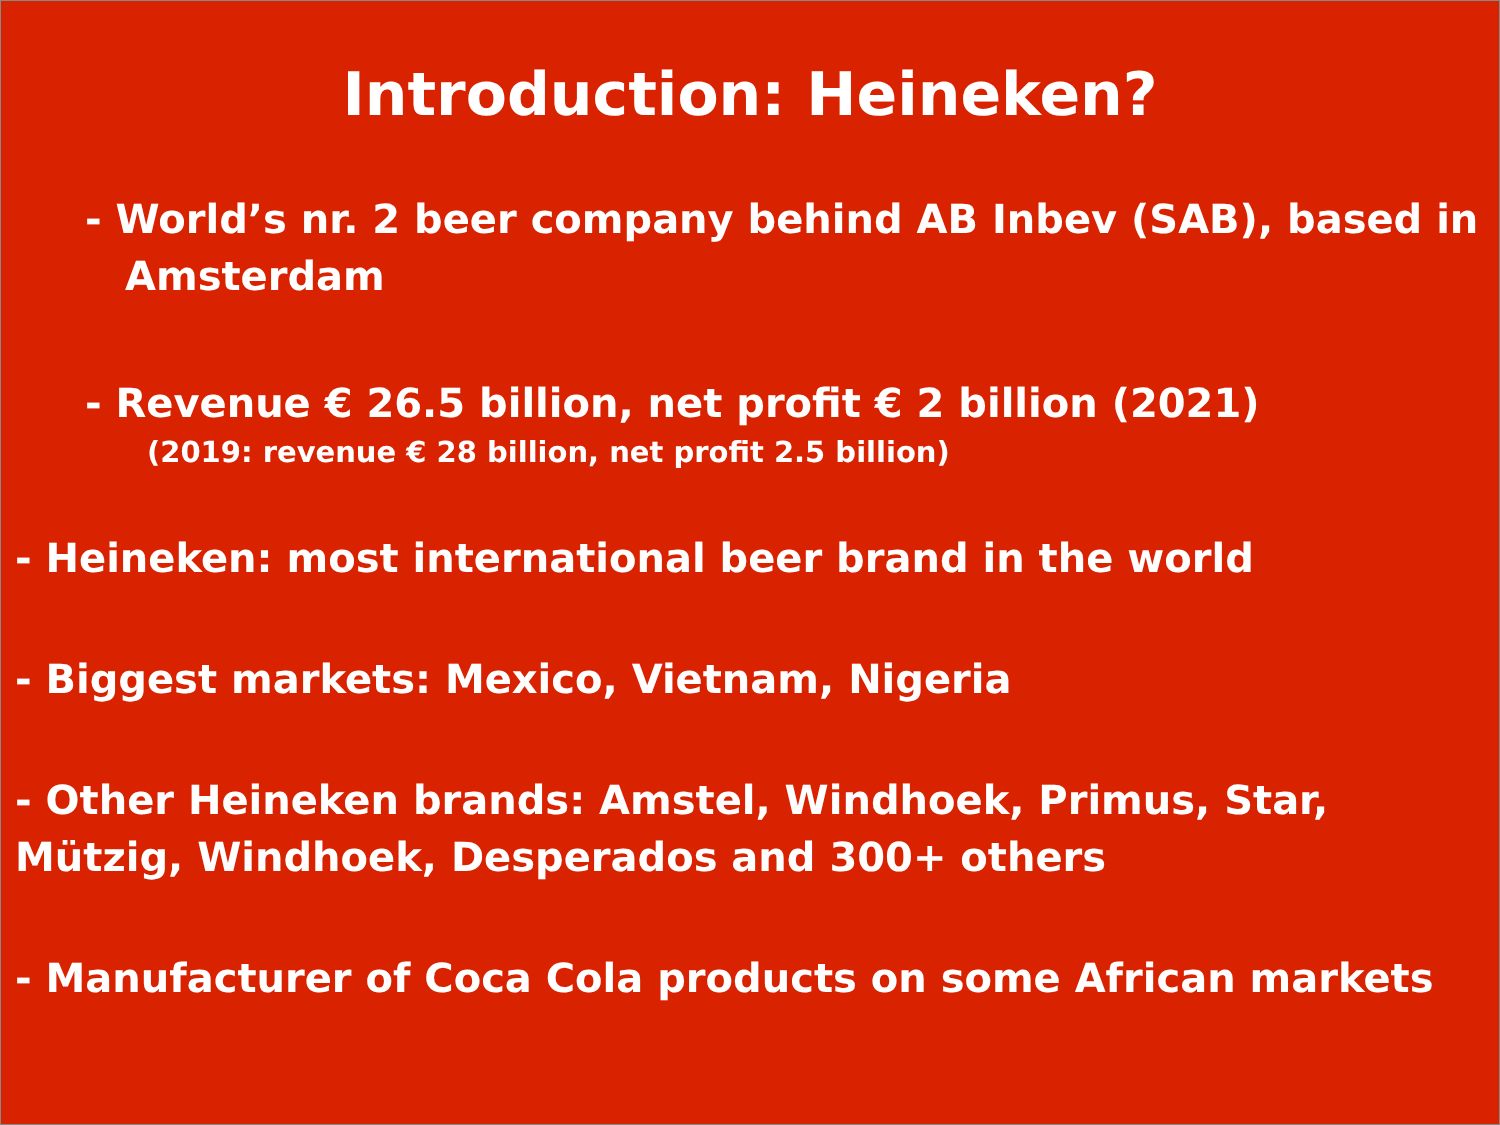Introduction: Heineken?
- World’s nr. 2 beer company behind AB Inbev (SAB), based in
Amsterdam
- Revenue € 26.5 billion, net profit € 2 billion (2021)
(2019: revenue € 28 billion, net profit 2.5 billion)
- Heineken: most international beer brand in the world
- Biggest markets: Mexico, Vietnam, Nigeria
- Other Heineken brands: Amstel, Windhoek, Primus, Star, Mützig, Windhoek, Desperados and 300+ others
- Manufacturer of Coca Cola products on some African markets